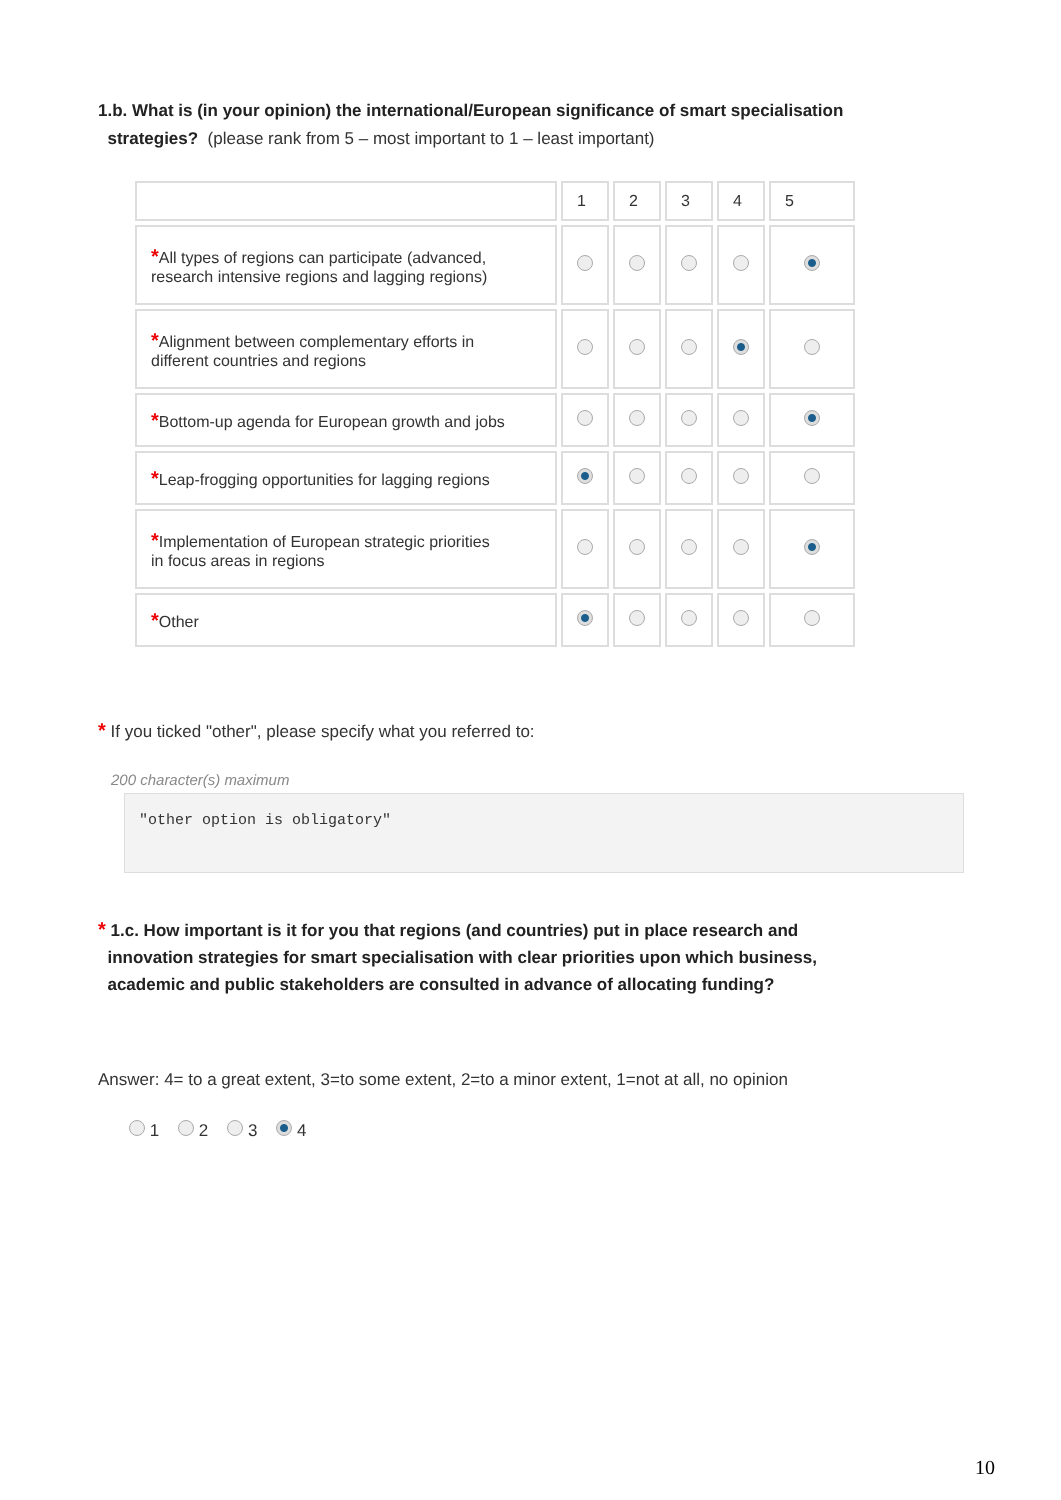1.b. What is (in your opinion) the international/European significance of smart specialisation
strategies? (please rank from 5 – most important to 1 – least important)
| | 1 | 2 | 3 | 4 | 5 |
| * All types of regions can participate (advanced, research intensive regions and lagging regions) | | | | | |
| * Alignment between complementary efforts in different countries and regions | | | | | |
| * Bottom-up agenda for European growth and jobs | | | | | |
| * Leap-frogging opportunities for lagging regions | | | | | |
| * Implementation of European strategic priorities in focus areas in regions | | | | | |
| * Other | | | | | |
* If you ticked "other", please specify what you referred to:
200 character(s) maximum
"other option is obligatory"
* 1.c. How important is it for you that regions (and countries) put in place research and
innovation strategies for smart specialisation with clear priorities upon which business,
academic and public stakeholders are consulted in advance of allocating funding?
Answer: 4= to a great extent, 3=to some extent, 2=to a minor extent, 1=not at all, no opinion
1 2 3 4
10